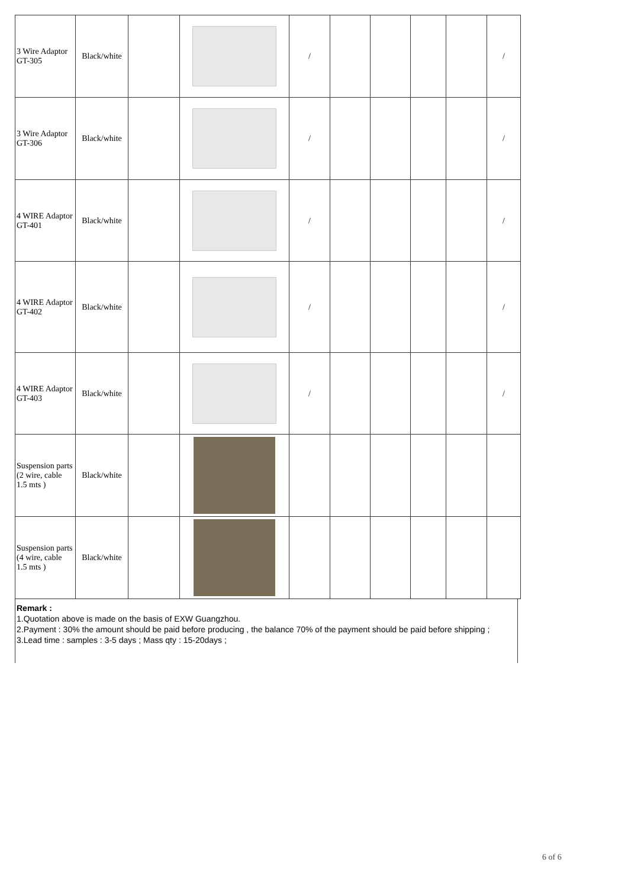| 3 Wire Adaptor GT-305 | Black/white | | | / | | | | | / |
| 3 Wire Adaptor GT-306 | Black/white | | | / | | | | | / |
| 4 WIRE Adaptor GT-401 | Black/white | | | / | | | | | / |
| 4 WIRE Adaptor GT-402 | Black/white | | | / | | | | | / |
| 4 WIRE Adaptor GT-403 | Black/white | | | / | | | | | / |
| Suspension parts (2 wire, cable 1.5 mts ) | Black/white | | | | | | | | |
| Suspension parts (4 wire, cable 1.5 mts ) | Black/white | | | | | | | | |
Remark :
1.Quotation above is made on the basis of EXW Guangzhou.
2.Payment : 30% the amount should be paid before producing , the balance 70% of the payment should be paid before shipping ;
3.Lead time : samples : 3-5 days ; Mass qty : 15-20days ;
6 of 6